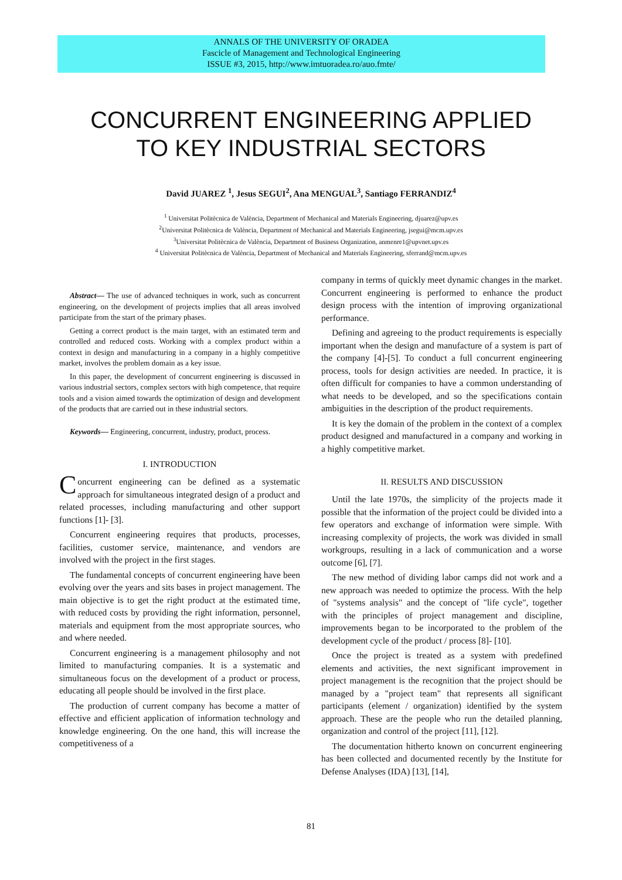ANNALS OF THE UNIVERSITY OF ORADEA
Fascicle of Management and Technological Engineering
ISSUE #3, 2015, http://www.imtuoradea.ro/auo.fmte/
CONCURRENT ENGINEERING APPLIED
TO KEY INDUSTRIAL SECTORS
David JUAREZ <sup>1</sup>, Jesus SEGUI<sup>2</sup>, Ana MENGUAL<sup>3</sup>, Santiago FERRANDIZ<sup>4</sup>
<sup>1</sup> Universitat Politècnica de València, Department of Mechanical and Materials Engineering, djuarez@upv.es
<sup>2</sup> Universitat Politècnica de València, Department of Mechanical and Materials Engineering, jsegui@mcm.upv.es
<sup>3</sup> Universitat Politècnica de València, Department of Business Organization, anmenre1@upvnet.upv.es
<sup>4</sup> Universitat Politècnica de València, Department of Mechanical and Materials Engineering, sferrand@mcm.upv.es
Abstract— The use of advanced techniques in work, such as concurrent engineering, on the development of projects implies that all areas involved participate from the start of the primary phases.
Getting a correct product is the main target, with an estimated term and controlled and reduced costs. Working with a complex product within a context in design and manufacturing in a company in a highly competitive market, involves the problem domain as a key issue.
In this paper, the development of concurrent engineering is discussed in various industrial sectors, complex sectors with high competence, that require tools and a vision aimed towards the optimization of design and development of the products that are carried out in these industrial sectors.
Keywords— Engineering, concurrent, industry, product, process.
I. INTRODUCTION
Concurrent engineering can be defined as a systematic approach for simultaneous integrated design of a product and related processes, including manufacturing and other support functions [1]- [3].
Concurrent engineering requires that products, processes, facilities, customer service, maintenance, and vendors are involved with the project in the first stages.
The fundamental concepts of concurrent engineering have been evolving over the years and sits bases in project management. The main objective is to get the right product at the estimated time, with reduced costs by providing the right information, personnel, materials and equipment from the most appropriate sources, who and where needed.
Concurrent engineering is a management philosophy and not limited to manufacturing companies. It is a systematic and simultaneous focus on the development of a product or process, educating all people should be involved in the first place.
The production of current company has become a matter of effective and efficient application of information technology and knowledge engineering. On the one hand, this will increase the competitiveness of a
company in terms of quickly meet dynamic changes in the market. Concurrent engineering is performed to enhance the product design process with the intention of improving organizational performance.
Defining and agreeing to the product requirements is especially important when the design and manufacture of a system is part of the company [4]-[5]. To conduct a full concurrent engineering process, tools for design activities are needed. In practice, it is often difficult for companies to have a common understanding of what needs to be developed, and so the specifications contain ambiguities in the description of the product requirements.
It is key the domain of the problem in the context of a complex product designed and manufactured in a company and working in a highly competitive market.
II. RESULTS AND DISCUSSION
Until the late 1970s, the simplicity of the projects made it possible that the information of the project could be divided into a few operators and exchange of information were simple. With increasing complexity of projects, the work was divided in small workgroups, resulting in a lack of communication and a worse outcome [6], [7].
The new method of dividing labor camps did not work and a new approach was needed to optimize the process. With the help of "systems analysis" and the concept of "life cycle", together with the principles of project management and discipline, improvements began to be incorporated to the problem of the development cycle of the product / process [8]- [10].
Once the project is treated as a system with predefined elements and activities, the next significant improvement in project management is the recognition that the project should be managed by a "project team" that represents all significant participants (element / organization) identified by the system approach. These are the people who run the detailed planning, organization and control of the project [11], [12].
The documentation hitherto known on concurrent engineering has been collected and documented recently by the Institute for Defense Analyses (IDA) [13], [14],
81